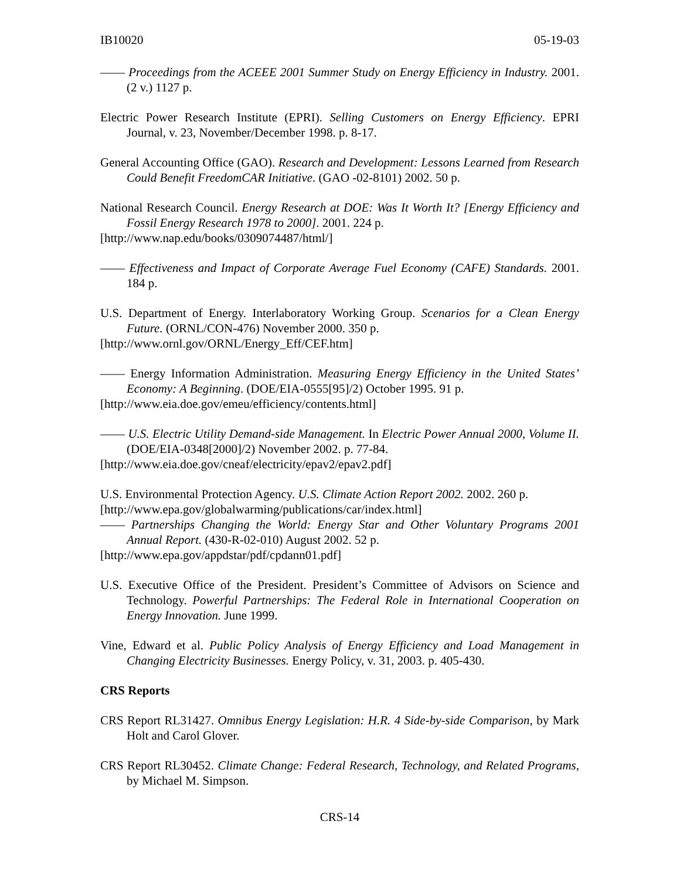IB10020 05-19-03
—— Proceedings from the ACEEE 2001 Summer Study on Energy Efficiency in Industry. 2001. (2 v.) 1127 p.
Electric Power Research Institute (EPRI). Selling Customers on Energy Efficiency. EPRI Journal, v. 23, November/December 1998. p. 8-17.
General Accounting Office (GAO). Research and Development: Lessons Learned from Research Could Benefit FreedomCAR Initiative. (GAO -02-8101) 2002. 50 p.
National Research Council. Energy Research at DOE: Was It Worth It? [Energy Efficiency and Fossil Energy Research 1978 to 2000]. 2001. 224 p.
[http://www.nap.edu/books/0309074487/html/]
—— Effectiveness and Impact of Corporate Average Fuel Economy (CAFE) Standards. 2001. 184 p.
U.S. Department of Energy. Interlaboratory Working Group. Scenarios for a Clean Energy Future. (ORNL/CON-476) November 2000. 350 p.
[http://www.ornl.gov/ORNL/Energy_Eff/CEF.htm]
—— Energy Information Administration. Measuring Energy Efficiency in the United States’ Economy: A Beginning. (DOE/EIA-0555[95]/2) October 1995. 91 p.
[http://www.eia.doe.gov/emeu/efficiency/contents.html]
—— U.S. Electric Utility Demand-side Management. In Electric Power Annual 2000, Volume II. (DOE/EIA-0348[2000]/2) November 2002. p. 77-84.
[http://www.eia.doe.gov/cneaf/electricity/epav2/epav2.pdf]
U.S. Environmental Protection Agency. U.S. Climate Action Report 2002. 2002. 260 p.
[http://www.epa.gov/globalwarming/publications/car/index.html]
—— Partnerships Changing the World: Energy Star and Other Voluntary Programs 2001 Annual Report. (430-R-02-010) August 2002. 52 p.
[http://www.epa.gov/appdstar/pdf/cpdann01.pdf]
U.S. Executive Office of the President. President’s Committee of Advisors on Science and Technology. Powerful Partnerships: The Federal Role in International Cooperation on Energy Innovation. June 1999.
Vine, Edward et al. Public Policy Analysis of Energy Efficiency and Load Management in Changing Electricity Businesses. Energy Policy, v. 31, 2003. p. 405-430.
CRS Reports
CRS Report RL31427. Omnibus Energy Legislation: H.R. 4 Side-by-side Comparison, by Mark Holt and Carol Glover.
CRS Report RL30452. Climate Change: Federal Research, Technology, and Related Programs, by Michael M. Simpson.
CRS-14